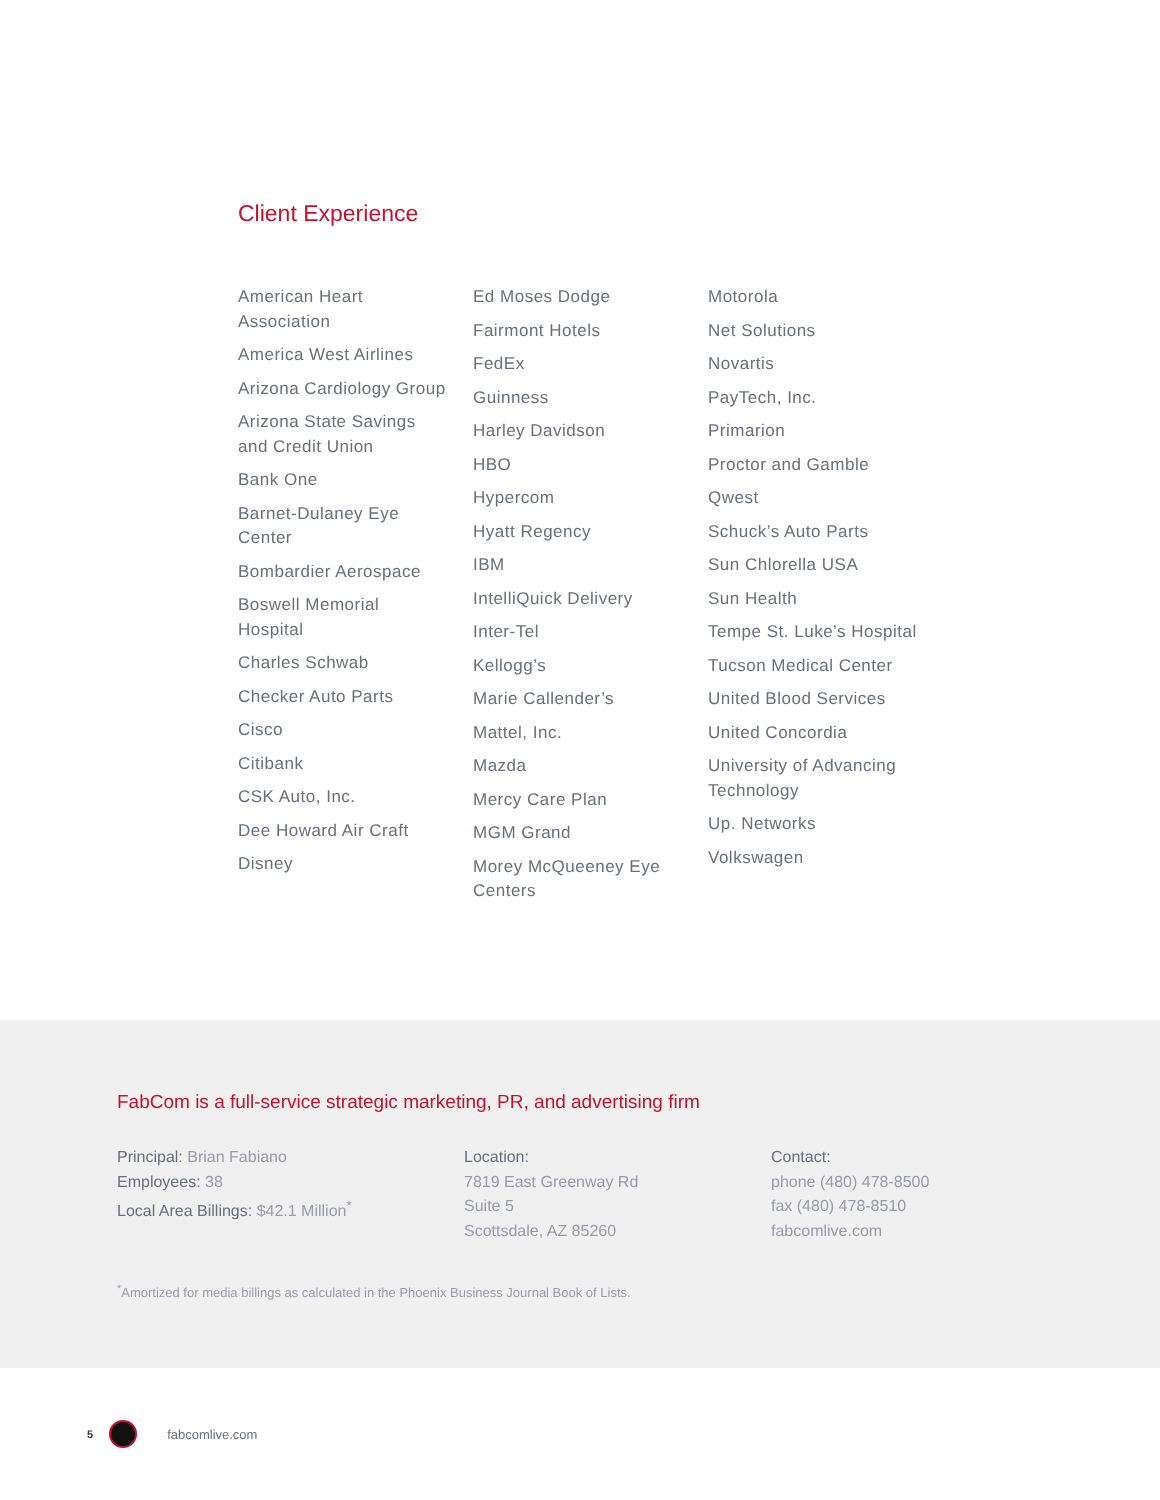Client Experience
American Heart Association
America West Airlines
Arizona Cardiology Group
Arizona State Savings and Credit Union
Bank One
Barnet-Dulaney Eye Center
Bombardier Aerospace
Boswell Memorial Hospital
Charles Schwab
Checker Auto Parts
Cisco
Citibank
CSK Auto, Inc.
Dee Howard Air Craft
Disney
Ed Moses Dodge
Fairmont Hotels
FedEx
Guinness
Harley Davidson
HBO
Hypercom
Hyatt Regency
IBM
IntelliQuick Delivery
Inter-Tel
Kellogg’s
Marie Callender’s
Mattel, Inc.
Mazda
Mercy Care Plan
MGM Grand
Morey McQueeney Eye Centers
Motorola
Net Solutions
Novartis
PayTech, Inc.
Primarion
Proctor and Gamble
Qwest
Schuck’s Auto Parts
Sun Chlorella USA
Sun Health
Tempe St. Luke’s Hospital
Tucson Medical Center
United Blood Services
United Concordia
University of Advancing Technology
Up. Networks
Volkswagen
FabCom is a full-service strategic marketing, PR, and advertising firm
Principal: Brian Fabiano
Employees: 38
Local Area Billings: $42.1 Million<sup>*</sup>
Location:
7819 East Greenway Rd
Suite 5
Scottsdale, AZ 85260
Contact:
phone (480) 478-8500
fax (480) 478-8510
fabcomlive.com
<sup>*</sup> Amortized for media billings as calculated in the Phoenix Business Journal Book of Lists.
5 fabcomlive.com